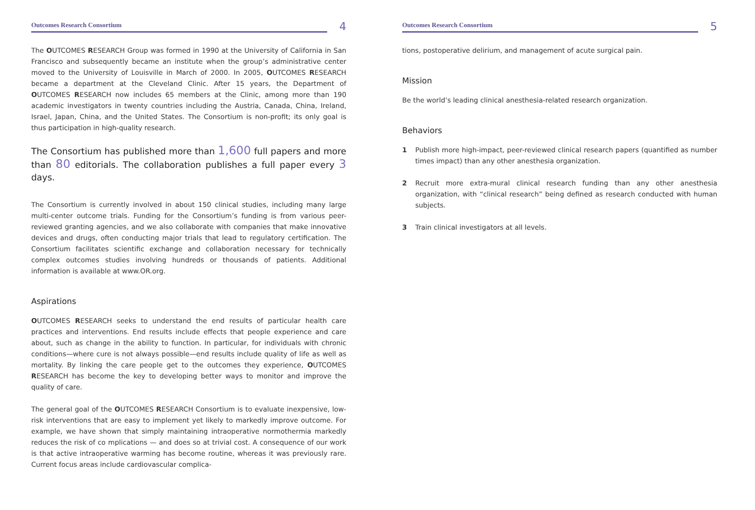Outcomes Research Consortium
4
The OUTCOMES RESEARCH Group was formed in 1990 at the University of California in San Francisco and subsequently became an institute when the group’s administrative center moved to the University of Louisville in March of 2000. In 2005, OUTCOMES RESEARCH became a department at the Cleveland Clinic. After 15 years, the Department of OUTCOMES RESEARCH now includes 65 members at the Clinic, among more than 190 academic investigators in twenty countries including the Austria, Canada, China, Ireland, Israel, Japan, China, and the United States. The Consortium is non-profit; its only goal is thus participation in high-quality research.
The Consortium has published more than 1,600 full papers and more than 80 editorials. The collaboration publishes a full paper every 3 days.
The Consortium is currently involved in about 150 clinical studies, including many large multi-center outcome trials. Funding for the Consortium’s funding is from various peer-reviewed granting agencies, and we also collaborate with companies that make innovative devices and drugs, often conducting major trials that lead to regulatory certification. The Consortium facilitates scientific exchange and collaboration necessary for technically complex outcomes studies involving hundreds or thousands of patients. Additional information is available at www.OR.org.
Aspirations
OUTCOMES RESEARCH seeks to understand the end results of particular health care practices and interventions. End results include effects that people experience and care about, such as change in the ability to function. In particular, for individuals with chronic conditions—where cure is not always possible—end results include quality of life as well as mortality. By linking the care people get to the outcomes they experience, OUTCOMES RESEARCH has become the key to developing better ways to monitor and improve the quality of care.
The general goal of the OUTCOMES RESEARCH Consortium is to evaluate inexpensive, low-risk interventions that are easy to implement yet likely to markedly improve outcome. For example, we have shown that simply maintaining intraoperative normothermia markedly reduces the risk of co mplications — and does so at trivial cost. A consequence of our work is that active intraoperative warming has become routine, whereas it was previously rare. Current focus areas include cardiovascular complica-
Outcomes Research Consortium
5
tions, postoperative delirium, and management of acute surgical pain.
Mission
Be the world’s leading clinical anesthesia-related research organization.
Behaviors
1 Publish more high-impact, peer-reviewed clinical research papers (quantified as number times impact) than any other anesthesia organization.
2 Recruit more extra-mural clinical research funding than any other anesthesia organization, with “clinical research” being defined as research conducted with human subjects.
3 Train clinical investigators at all levels.